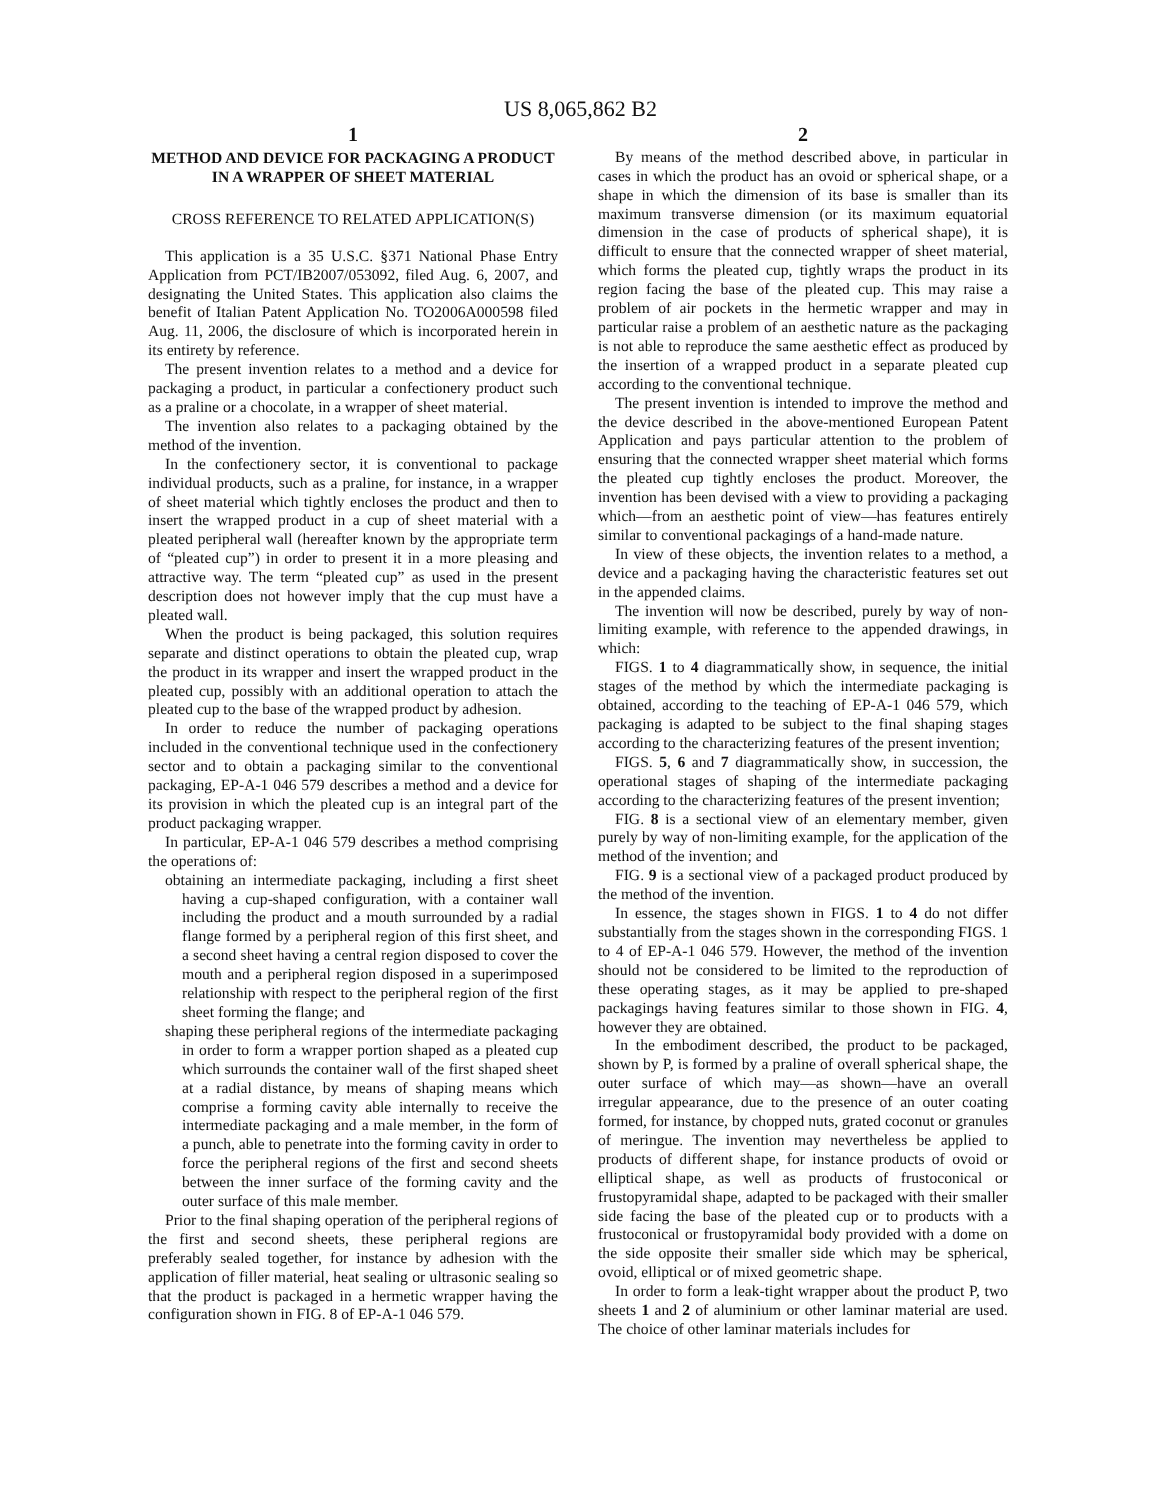US 8,065,862 B2
1
METHOD AND DEVICE FOR PACKAGING A PRODUCT IN A WRAPPER OF SHEET MATERIAL
CROSS REFERENCE TO RELATED APPLICATION(S)
This application is a 35 U.S.C. §371 National Phase Entry Application from PCT/IB2007/053092, filed Aug. 6, 2007, and designating the United States. This application also claims the benefit of Italian Patent Application No. TO2006A000598 filed Aug. 11, 2006, the disclosure of which is incorporated herein in its entirety by reference.
The present invention relates to a method and a device for packaging a product, in particular a confectionery product such as a praline or a chocolate, in a wrapper of sheet material.
The invention also relates to a packaging obtained by the method of the invention.
In the confectionery sector, it is conventional to package individual products, such as a praline, for instance, in a wrapper of sheet material which tightly encloses the product and then to insert the wrapped product in a cup of sheet material with a pleated peripheral wall (hereafter known by the appropriate term of “pleated cup”) in order to present it in a more pleasing and attractive way. The term “pleated cup” as used in the present description does not however imply that the cup must have a pleated wall.
When the product is being packaged, this solution requires separate and distinct operations to obtain the pleated cup, wrap the product in its wrapper and insert the wrapped product in the pleated cup, possibly with an additional operation to attach the pleated cup to the base of the wrapped product by adhesion.
In order to reduce the number of packaging operations included in the conventional technique used in the confectionery sector and to obtain a packaging similar to the conventional packaging, EP-A-1 046 579 describes a method and a device for its provision in which the pleated cup is an integral part of the product packaging wrapper.
In particular, EP-A-1 046 579 describes a method comprising the operations of:
obtaining an intermediate packaging, including a first sheet having a cup-shaped configuration, with a container wall including the product and a mouth surrounded by a radial flange formed by a peripheral region of this first sheet, and a second sheet having a central region disposed to cover the mouth and a peripheral region disposed in a superimposed relationship with respect to the peripheral region of the first sheet forming the flange; and
shaping these peripheral regions of the intermediate packaging in order to form a wrapper portion shaped as a pleated cup which surrounds the container wall of the first shaped sheet at a radial distance, by means of shaping means which comprise a forming cavity able internally to receive the intermediate packaging and a male member, in the form of a punch, able to penetrate into the forming cavity in order to force the peripheral regions of the first and second sheets between the inner surface of the forming cavity and the outer surface of this male member.
Prior to the final shaping operation of the peripheral regions of the first and second sheets, these peripheral regions are preferably sealed together, for instance by adhesion with the application of filler material, heat sealing or ultrasonic sealing so that the product is packaged in a hermetic wrapper having the configuration shown in FIG. 8 of EP-A-1 046 579.
2
By means of the method described above, in particular in cases in which the product has an ovoid or spherical shape, or a shape in which the dimension of its base is smaller than its maximum transverse dimension (or its maximum equatorial dimension in the case of products of spherical shape), it is difficult to ensure that the connected wrapper of sheet material, which forms the pleated cup, tightly wraps the product in its region facing the base of the pleated cup. This may raise a problem of air pockets in the hermetic wrapper and may in particular raise a problem of an aesthetic nature as the packaging is not able to reproduce the same aesthetic effect as produced by the insertion of a wrapped product in a separate pleated cup according to the conventional technique.
The present invention is intended to improve the method and the device described in the above-mentioned European Patent Application and pays particular attention to the problem of ensuring that the connected wrapper sheet material which forms the pleated cup tightly encloses the product. Moreover, the invention has been devised with a view to providing a packaging which—from an aesthetic point of view—has features entirely similar to conventional packagings of a hand-made nature.
In view of these objects, the invention relates to a method, a device and a packaging having the characteristic features set out in the appended claims.
The invention will now be described, purely by way of non-limiting example, with reference to the appended drawings, in which:
FIGS. 1 to 4 diagrammatically show, in sequence, the initial stages of the method by which the intermediate packaging is obtained, according to the teaching of EP-A-1 046 579, which packaging is adapted to be subject to the final shaping stages according to the characterizing features of the present invention;
FIGS. 5, 6 and 7 diagrammatically show, in succession, the operational stages of shaping of the intermediate packaging according to the characterizing features of the present invention;
FIG. 8 is a sectional view of an elementary member, given purely by way of non-limiting example, for the application of the method of the invention; and
FIG. 9 is a sectional view of a packaged product produced by the method of the invention.
In essence, the stages shown in FIGS. 1 to 4 do not differ substantially from the stages shown in the corresponding FIGS. 1 to 4 of EP-A-1 046 579. However, the method of the invention should not be considered to be limited to the reproduction of these operating stages, as it may be applied to pre-shaped packagings having features similar to those shown in FIG. 4, however they are obtained.
In the embodiment described, the product to be packaged, shown by P, is formed by a praline of overall spherical shape, the outer surface of which may—as shown—have an overall irregular appearance, due to the presence of an outer coating formed, for instance, by chopped nuts, grated coconut or granules of meringue. The invention may nevertheless be applied to products of different shape, for instance products of ovoid or elliptical shape, as well as products of frustoconical or frustopyramidal shape, adapted to be packaged with their smaller side facing the base of the pleated cup or to products with a frustoconical or frustopyramidal body provided with a dome on the side opposite their smaller side which may be spherical, ovoid, elliptical or of mixed geometric shape.
In order to form a leak-tight wrapper about the product P, two sheets 1 and 2 of aluminium or other laminar material are used. The choice of other laminar materials includes for